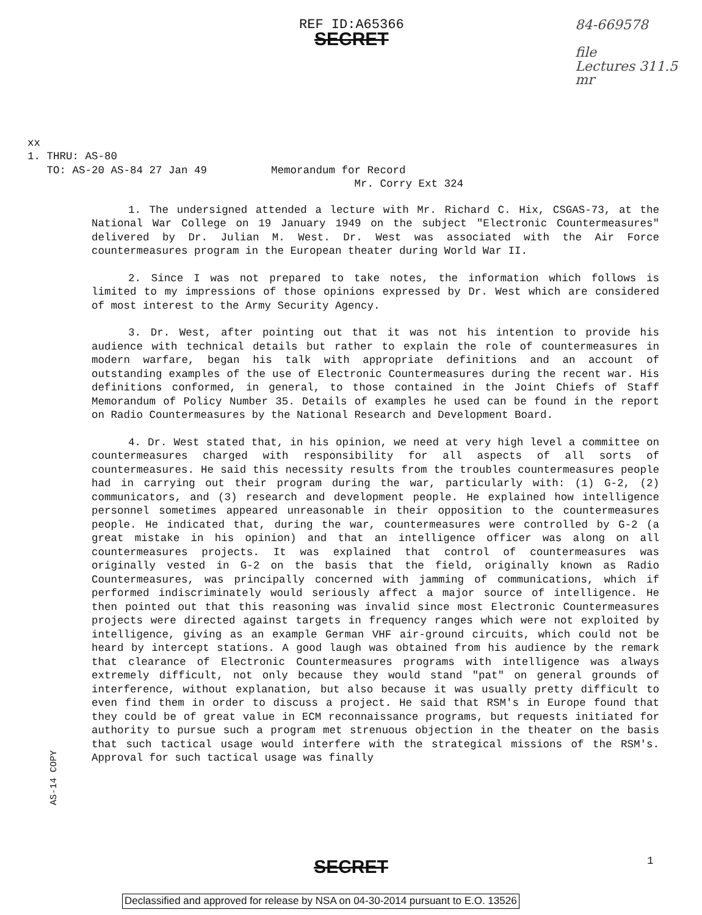REF ID:A65366
SECRET
84-669578
file
Lectures 311.5
mr
xx
1. THRU: AS-80
TO: AS-20 AS-84 27 Jan 49 Memorandum for Record
Mr. Corry Ext 324
1. The undersigned attended a lecture with Mr. Richard C. Hix, CSGAS-73, at the National War College on 19 January 1949 on the subject "Electronic Countermeasures" delivered by Dr. Julian M. West. Dr. West was associated with the Air Force countermeasures program in the European theater during World War II.
2. Since I was not prepared to take notes, the information which follows is limited to my impressions of those opinions expressed by Dr. West which are considered of most interest to the Army Security Agency.
3. Dr. West, after pointing out that it was not his intention to provide his audience with technical details but rather to explain the role of countermeasures in modern warfare, began his talk with appropriate definitions and an account of outstanding examples of the use of Electronic Countermeasures during the recent war. His definitions conformed, in general, to those contained in the Joint Chiefs of Staff Memorandum of Policy Number 35. Details of examples he used can be found in the report on Radio Countermeasures by the National Research and Development Board.
4. Dr. West stated that, in his opinion, we need at very high level a committee on countermeasures charged with responsibility for all aspects of all sorts of countermeasures. He said this necessity results from the troubles countermeasures people had in carrying out their program during the war, particularly with: (1) G-2, (2) communicators, and (3) research and development people. He explained how intelligence personnel sometimes appeared unreasonable in their opposition to the countermeasures people. He indicated that, during the war, countermeasures were controlled by G-2 (a great mistake in his opinion) and that an intelligence officer was along on all countermeasures projects. It was explained that control of countermeasures was originally vested in G-2 on the basis that the field, originally known as Radio Countermeasures, was principally concerned with jamming of communications, which if performed indiscriminately would seriously affect a major source of intelligence. He then pointed out that this reasoning was invalid since most Electronic Countermeasures projects were directed against targets in frequency ranges which were not exploited by intelligence, giving as an example German VHF air-ground circuits, which could not be heard by intercept stations. A good laugh was obtained from his audience by the remark that clearance of Electronic Countermeasures programs with intelligence was always extremely difficult, not only because they would stand "pat" on general grounds of interference, without explanation, but also because it was usually pretty difficult to even find them in order to discuss a project. He said that RSM's in Europe found that they could be of great value in ECM reconnaissance programs, but requests initiated for authority to pursue such a program met strenuous objection in the theater on the basis that such tactical usage would interfere with the strategical missions of the RSM's. Approval for such tactical usage was finally
AS-14 COPY
1
SECRET
Declassified and approved for release by NSA on 04-30-2014 pursuant to E.O. 13526